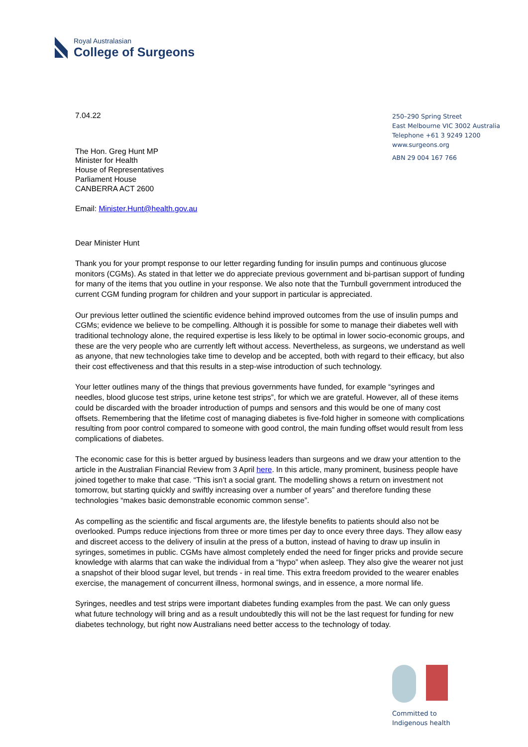Royal Australasian
College of Surgeons
250–290 Spring Street
East Melbourne VIC 3002 Australia
Telephone +61 3 9249 1200
www.surgeons.org
ABN 29 004 167 766
7.04.22
The Hon. Greg Hunt MP
Minister for Health
House of Representatives
Parliament House
CANBERRA ACT 2600
Email: Minister.Hunt@health.gov.au
Dear Minister Hunt
Thank you for your prompt response to our letter regarding funding for insulin pumps and continuous glucose monitors (CGMs). As stated in that letter we do appreciate previous government and bi-partisan support of funding for many of the items that you outline in your response. We also note that the Turnbull government introduced the current CGM funding program for children and your support in particular is appreciated.
Our previous letter outlined the scientific evidence behind improved outcomes from the use of insulin pumps and CGMs; evidence we believe to be compelling. Although it is possible for some to manage their diabetes well with traditional technology alone, the required expertise is less likely to be optimal in lower socio-economic groups, and these are the very people who are currently left without access. Nevertheless, as surgeons, we understand as well as anyone, that new technologies take time to develop and be accepted, both with regard to their efficacy, but also their cost effectiveness and that this results in a step-wise introduction of such technology.
Your letter outlines many of the things that previous governments have funded, for example “syringes and needles, blood glucose test strips, urine ketone test strips”, for which we are grateful. However, all of these items could be discarded with the broader introduction of pumps and sensors and this would be one of many cost offsets. Remembering that the lifetime cost of managing diabetes is five-fold higher in someone with complications resulting from poor control compared to someone with good control, the main funding offset would result from less complications of diabetes.
The economic case for this is better argued by business leaders than surgeons and we draw your attention to the article in the Australian Financial Review from 3 April here. In this article, many prominent, business people have joined together to make that case. “This isn’t a social grant. The modelling shows a return on investment not tomorrow, but starting quickly and swiftly increasing over a number of years” and therefore funding these technologies “makes basic demonstrable economic common sense”.
As compelling as the scientific and fiscal arguments are, the lifestyle benefits to patients should also not be overlooked. Pumps reduce injections from three or more times per day to once every three days. They allow easy and discreet access to the delivery of insulin at the press of a button, instead of having to draw up insulin in syringes, sometimes in public. CGMs have almost completely ended the need for finger pricks and provide secure knowledge with alarms that can wake the individual from a “hypo” when asleep. They also give the wearer not just a snapshot of their blood sugar level, but trends - in real time. This extra freedom provided to the wearer enables exercise, the management of concurrent illness, hormonal swings, and in essence, a more normal life.
Syringes, needles and test strips were important diabetes funding examples from the past. We can only guess what future technology will bring and as a result undoubtedly this will not be the last request for funding for new diabetes technology, but right now Australians need better access to the technology of today.
Committed to
Indigenous health